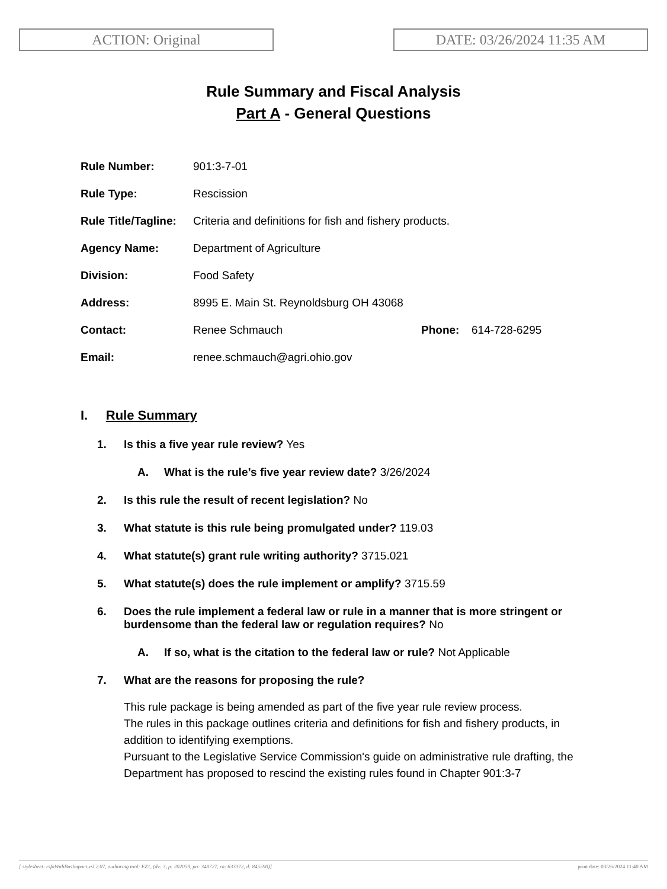ACTION: Original DATE: 03/26/2024 11:35 AM
Rule Summary and Fiscal Analysis
Part A - General Questions
| Rule Number: | 901:3-7-01 | | |
| Rule Type: | Rescission | | |
| Rule Title/Tagline: | Criteria and definitions for fish and fishery products. | | |
| Agency Name: | Department of Agriculture | | |
| Division: | Food Safety | | |
| Address: | 8995 E. Main St. Reynoldsburg OH 43068 | | |
| Contact: | Renee Schmauch | Phone: | 614-728-6295 |
| Email: | renee.schmauch@agri.ohio.gov | | |
I. Rule Summary
1. Is this a five year rule review? Yes
A. What is the rule’s five year review date? 3/26/2024
2. Is this rule the result of recent legislation? No
3. What statute is this rule being promulgated under? 119.03
4. What statute(s) grant rule writing authority? 3715.021
5. What statute(s) does the rule implement or amplify? 3715.59
6. Does the rule implement a federal law or rule in a manner that is more stringent or burdensome than the federal law or regulation requires? No
A. If so, what is the citation to the federal law or rule? Not Applicable
7. What are the reasons for proposing the rule?
This rule package is being amended as part of the five year rule review process.
The rules in this package outlines criteria and definitions for fish and fishery products, in addition to identifying exemptions.
Pursuant to the Legislative Service Commission's guide on administrative rule drafting, the Department has proposed to rescind the existing rules found in Chapter 901:3-7
[ stylesheet: rsfaWithBusImpact.xsl 2.07, authoring tool: EZ1, (dv: 3, p: 202059, pa: 348727, ra: 633372, d: 845590)] print date: 03/26/2024 11:40 AM